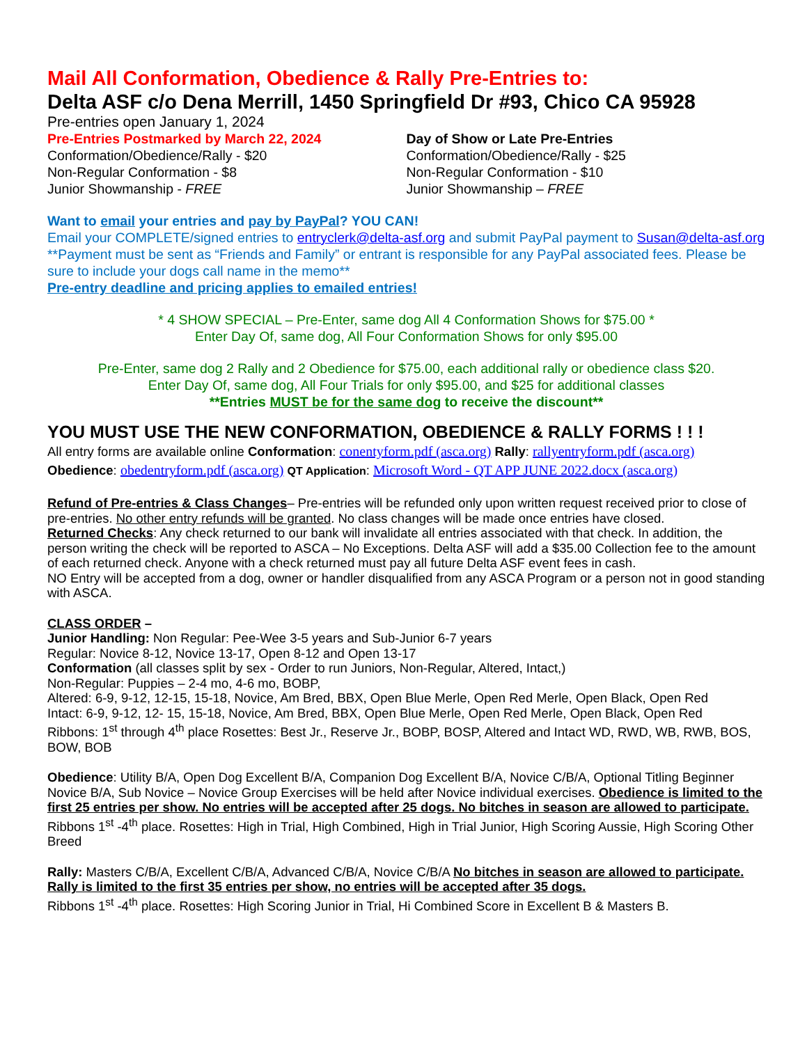Mail All Conformation, Obedience & Rally Pre-Entries to:
Delta ASF c/o Dena Merrill, 1450 Springfield Dr #93, Chico CA 95928
Pre-entries open January 1, 2024
Pre-Entries Postmarked by March 22, 2024
Conformation/Obedience/Rally - $20
Non-Regular Conformation - $8
Junior Showmanship - FREE
Day of Show or Late Pre-Entries
Conformation/Obedience/Rally - $25
Non-Regular Conformation - $10
Junior Showmanship – FREE
Want to email your entries and pay by PayPal? YOU CAN!
Email your COMPLETE/signed entries to entryclerk@delta-asf.org and submit PayPal payment to Susan@delta-asf.org **Payment must be sent as “Friends and Family” or entrant is responsible for any PayPal associated fees. Please be sure to include your dogs call name in the memo**
Pre-entry deadline and pricing applies to emailed entries!
* 4 SHOW SPECIAL – Pre-Enter, same dog All 4 Conformation Shows for $75.00 *
Enter Day Of, same dog, All Four Conformation Shows for only $95.00
Pre-Enter, same dog 2 Rally and 2 Obedience for $75.00, each additional rally or obedience class $20.
Enter Day Of, same dog, All Four Trials for only $95.00, and $25 for additional classes
**Entries MUST be for the same dog to receive the discount**
YOU MUST USE THE NEW CONFORMATION, OBEDIENCE & RALLY FORMS ! ! !
All entry forms are available online Conformation: conentyform.pdf (asca.org) Rally: rallyentryform.pdf (asca.org)
Obedience: obedentryform.pdf (asca.org) QT Application: Microsoft Word - QT APP JUNE 2022.docx (asca.org)
Refund of Pre-entries & Class Changes– Pre-entries will be refunded only upon written request received prior to close of pre-entries. No other entry refunds will be granted. No class changes will be made once entries have closed.
Returned Checks: Any check returned to our bank will invalidate all entries associated with that check. In addition, the person writing the check will be reported to ASCA – No Exceptions. Delta ASF will add a $35.00 Collection fee to the amount of each returned check. Anyone with a check returned must pay all future Delta ASF event fees in cash.
NO Entry will be accepted from a dog, owner or handler disqualified from any ASCA Program or a person not in good standing with ASCA.
CLASS ORDER –
Junior Handling: Non Regular: Pee-Wee 3-5 years and Sub-Junior 6-7 years
Regular: Novice 8-12, Novice 13-17, Open 8-12 and Open 13-17
Conformation (all classes split by sex - Order to run Juniors, Non-Regular, Altered, Intact,)
Non-Regular: Puppies – 2-4 mo, 4-6 mo, BOBP,
Altered: 6-9, 9-12, 12-15, 15-18, Novice, Am Bred, BBX, Open Blue Merle, Open Red Merle, Open Black, Open Red
Intact: 6-9, 9-12, 12- 15, 15-18, Novice, Am Bred, BBX, Open Blue Merle, Open Red Merle, Open Black, Open Red
Ribbons: 1<sup>st</sup> through 4<sup>th</sup> place Rosettes: Best Jr., Reserve Jr., BOBP, BOSP, Altered and Intact WD, RWD, WB, RWB, BOS, BOW, BOB
Obedience: Utility B/A, Open Dog Excellent B/A, Companion Dog Excellent B/A, Novice C/B/A, Optional Titling Beginner Novice B/A, Sub Novice – Novice Group Exercises will be held after Novice individual exercises. Obedience is limited to the first 25 entries per show. No entries will be accepted after 25 dogs. No bitches in season are allowed to participate.
Ribbons 1<sup>st</sup> -4<sup>th</sup> place. Rosettes: High in Trial, High Combined, High in Trial Junior, High Scoring Aussie, High Scoring Other Breed
Rally: Masters C/B/A, Excellent C/B/A, Advanced C/B/A, Novice C/B/A No bitches in season are allowed to participate. Rally is limited to the first 35 entries per show, no entries will be accepted after 35 dogs.
Ribbons 1<sup>st</sup> -4<sup>th</sup> place. Rosettes: High Scoring Junior in Trial, Hi Combined Score in Excellent B & Masters B.